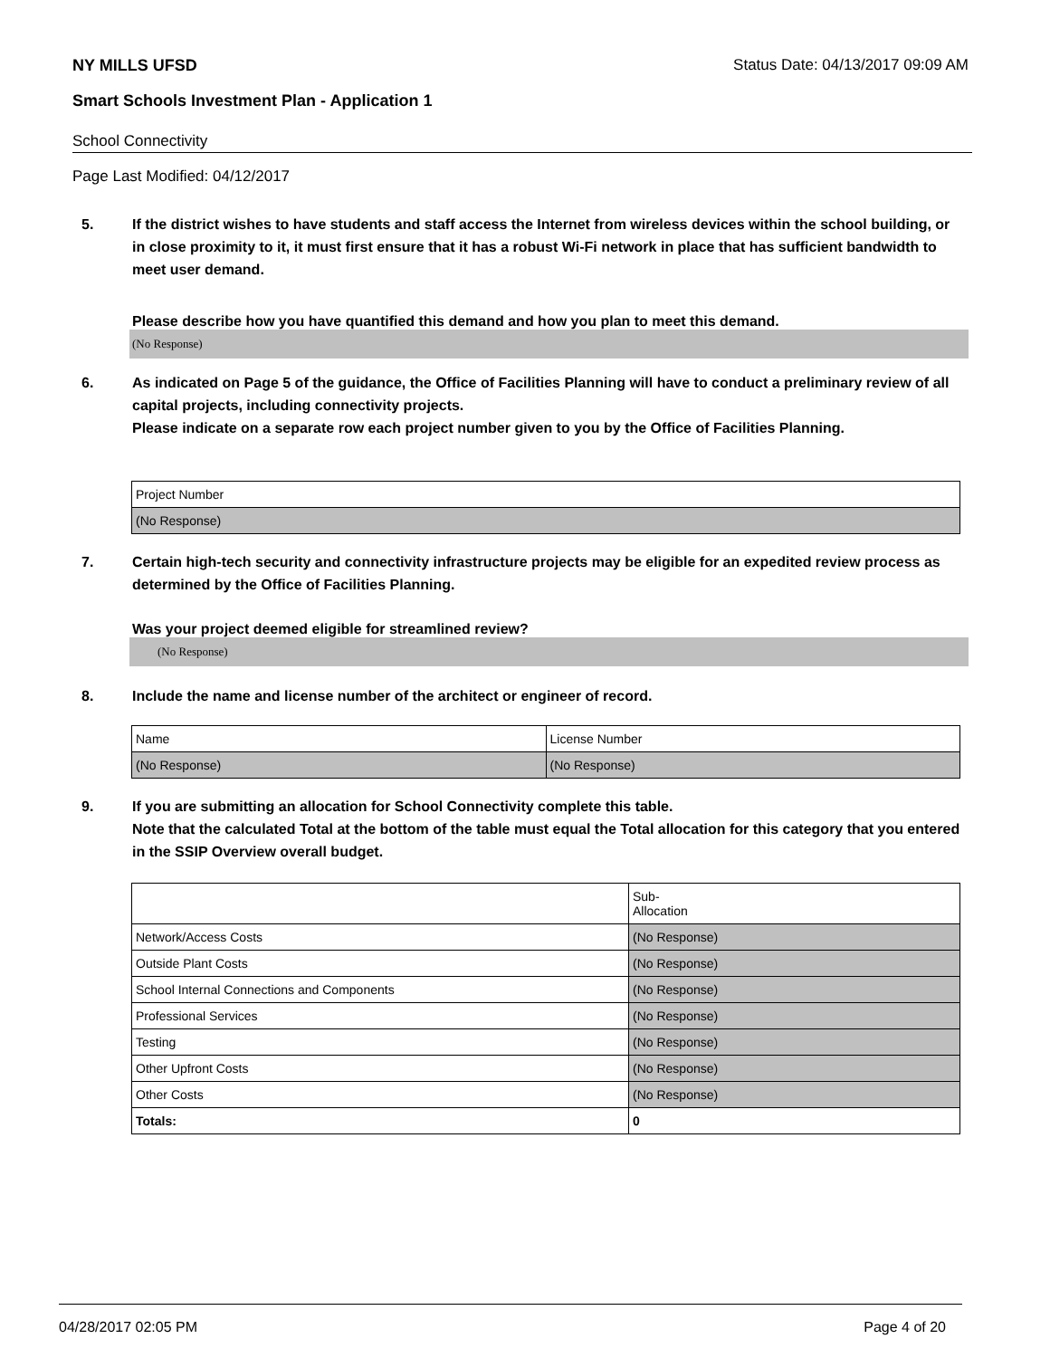NY MILLS UFSD Status Date: 04/13/2017 09:09 AM
Smart Schools Investment Plan - Application 1
School Connectivity
Page Last Modified: 04/12/2017
5. If the district wishes to have students and staff access the Internet from wireless devices within the school building, or in close proximity to it, it must first ensure that it has a robust Wi-Fi network in place that has sufficient bandwidth to meet user demand.
Please describe how you have quantified this demand and how you plan to meet this demand.
(No Response)
6. As indicated on Page 5 of the guidance, the Office of Facilities Planning will have to conduct a preliminary review of all capital projects, including connectivity projects.
Please indicate on a separate row each project number given to you by the Office of Facilities Planning.
| Project Number |
| (No Response) |
7. Certain high-tech security and connectivity infrastructure projects may be eligible for an expedited review process as determined by the Office of Facilities Planning.
Was your project deemed eligible for streamlined review?
(No Response)
8. Include the name and license number of the architect or engineer of record.
| Name | License Number |
| (No Response) | (No Response) |
9. If you are submitting an allocation for School Connectivity complete this table.
Note that the calculated Total at the bottom of the table must equal the Total allocation for this category that you entered in the SSIP Overview overall budget.
| | Sub- Allocation |
| Network/Access Costs | (No Response) |
| Outside Plant Costs | (No Response) |
| School Internal Connections and Components | (No Response) |
| Professional Services | (No Response) |
| Testing | (No Response) |
| Other Upfront Costs | (No Response) |
| Other Costs | (No Response) |
| Totals: | 0 |
04/28/2017 02:05 PM Page 4 of 20